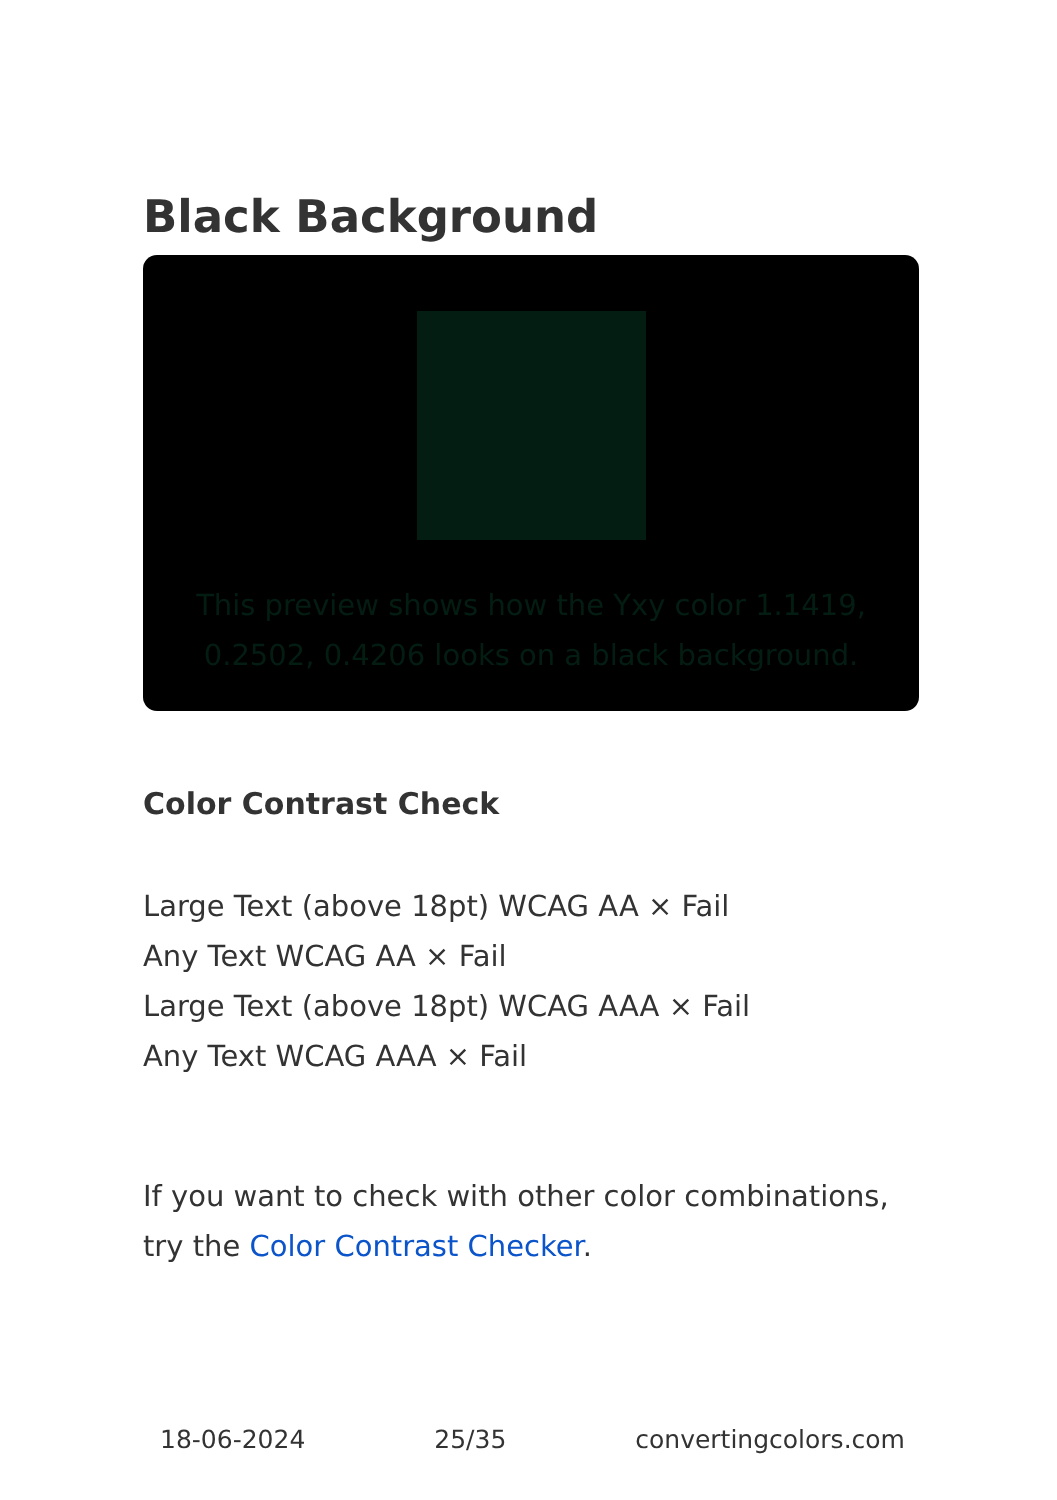Black Background
This preview shows how the Yxy color 1.1419, 0.2502, 0.4206 looks on a black background.
Color Contrast Check
Large Text (above 18pt) WCAG AA × Fail
Any Text WCAG AA × Fail
Large Text (above 18pt) WCAG AAA × Fail
Any Text WCAG AAA × Fail
If you want to check with other color combinations, try the Color Contrast Checker.
18-06-2024 25/35 convertingcolors.com